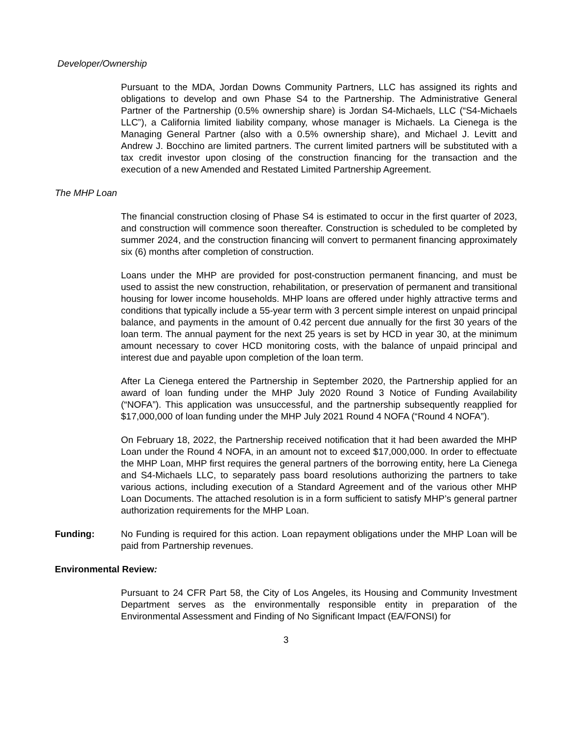Developer/Ownership
Pursuant to the MDA, Jordan Downs Community Partners, LLC has assigned its rights and obligations to develop and own Phase S4 to the Partnership. The Administrative General Partner of the Partnership (0.5% ownership share) is Jordan S4-Michaels, LLC (“S4-Michaels LLC”), a California limited liability company, whose manager is Michaels. La Cienega is the Managing General Partner (also with a 0.5% ownership share), and Michael J. Levitt and Andrew J. Bocchino are limited partners. The current limited partners will be substituted with a tax credit investor upon closing of the construction financing for the transaction and the execution of a new Amended and Restated Limited Partnership Agreement.
The MHP Loan
The financial construction closing of Phase S4 is estimated to occur in the first quarter of 2023, and construction will commence soon thereafter. Construction is scheduled to be completed by summer 2024, and the construction financing will convert to permanent financing approximately six (6) months after completion of construction.
Loans under the MHP are provided for post-construction permanent financing, and must be used to assist the new construction, rehabilitation, or preservation of permanent and transitional housing for lower income households. MHP loans are offered under highly attractive terms and conditions that typically include a 55-year term with 3 percent simple interest on unpaid principal balance, and payments in the amount of 0.42 percent due annually for the first 30 years of the loan term. The annual payment for the next 25 years is set by HCD in year 30, at the minimum amount necessary to cover HCD monitoring costs, with the balance of unpaid principal and interest due and payable upon completion of the loan term.
After La Cienega entered the Partnership in September 2020, the Partnership applied for an award of loan funding under the MHP July 2020 Round 3 Notice of Funding Availability (“NOFA”). This application was unsuccessful, and the partnership subsequently reapplied for $17,000,000 of loan funding under the MHP July 2021 Round 4 NOFA (“Round 4 NOFA”).
On February 18, 2022, the Partnership received notification that it had been awarded the MHP Loan under the Round 4 NOFA, in an amount not to exceed $17,000,000. In order to effectuate the MHP Loan, MHP first requires the general partners of the borrowing entity, here La Cienega and S4-Michaels LLC, to separately pass board resolutions authorizing the partners to take various actions, including execution of a Standard Agreement and of the various other MHP Loan Documents. The attached resolution is in a form sufficient to satisfy MHP’s general partner authorization requirements for the MHP Loan.
Funding: No Funding is required for this action. Loan repayment obligations under the MHP Loan will be paid from Partnership revenues.
Environmental Review:
Pursuant to 24 CFR Part 58, the City of Los Angeles, its Housing and Community Investment Department serves as the environmentally responsible entity in preparation of the Environmental Assessment and Finding of No Significant Impact (EA/FONSI) for
3